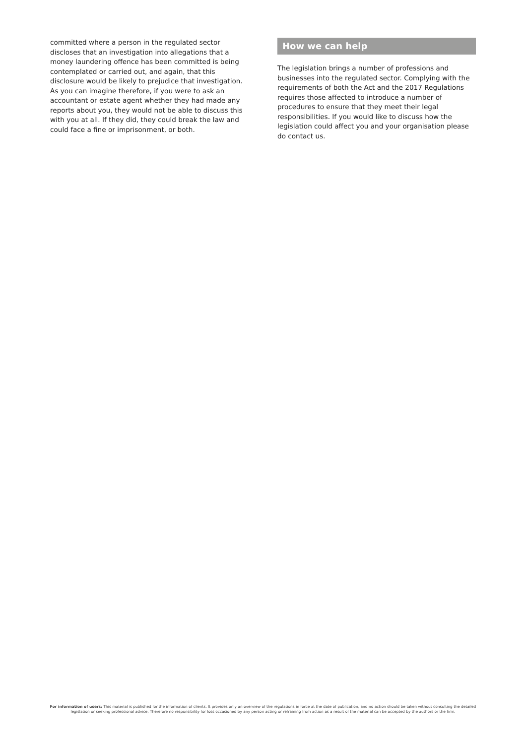committed where a person in the regulated sector discloses that an investigation into allegations that a money laundering offence has been committed is being contemplated or carried out, and again, that this disclosure would be likely to prejudice that investigation. As you can imagine therefore, if you were to ask an accountant or estate agent whether they had made any reports about you, they would not be able to discuss this with you at all. If they did, they could break the law and could face a fine or imprisonment, or both.
How we can help
The legislation brings a number of professions and businesses into the regulated sector. Complying with the requirements of both the Act and the 2017 Regulations requires those affected to introduce a number of procedures to ensure that they meet their legal responsibilities. If you would like to discuss how the legislation could affect you and your organisation please do contact us.
For information of users: This material is published for the information of clients. It provides only an overview of the regulations in force at the date of publication, and no action should be taken without consulting the detailed legislation or seeking professional advice. Therefore no responsibility for loss occasioned by any person acting or refraining from action as a result of the material can be accepted by the authors or the firm.